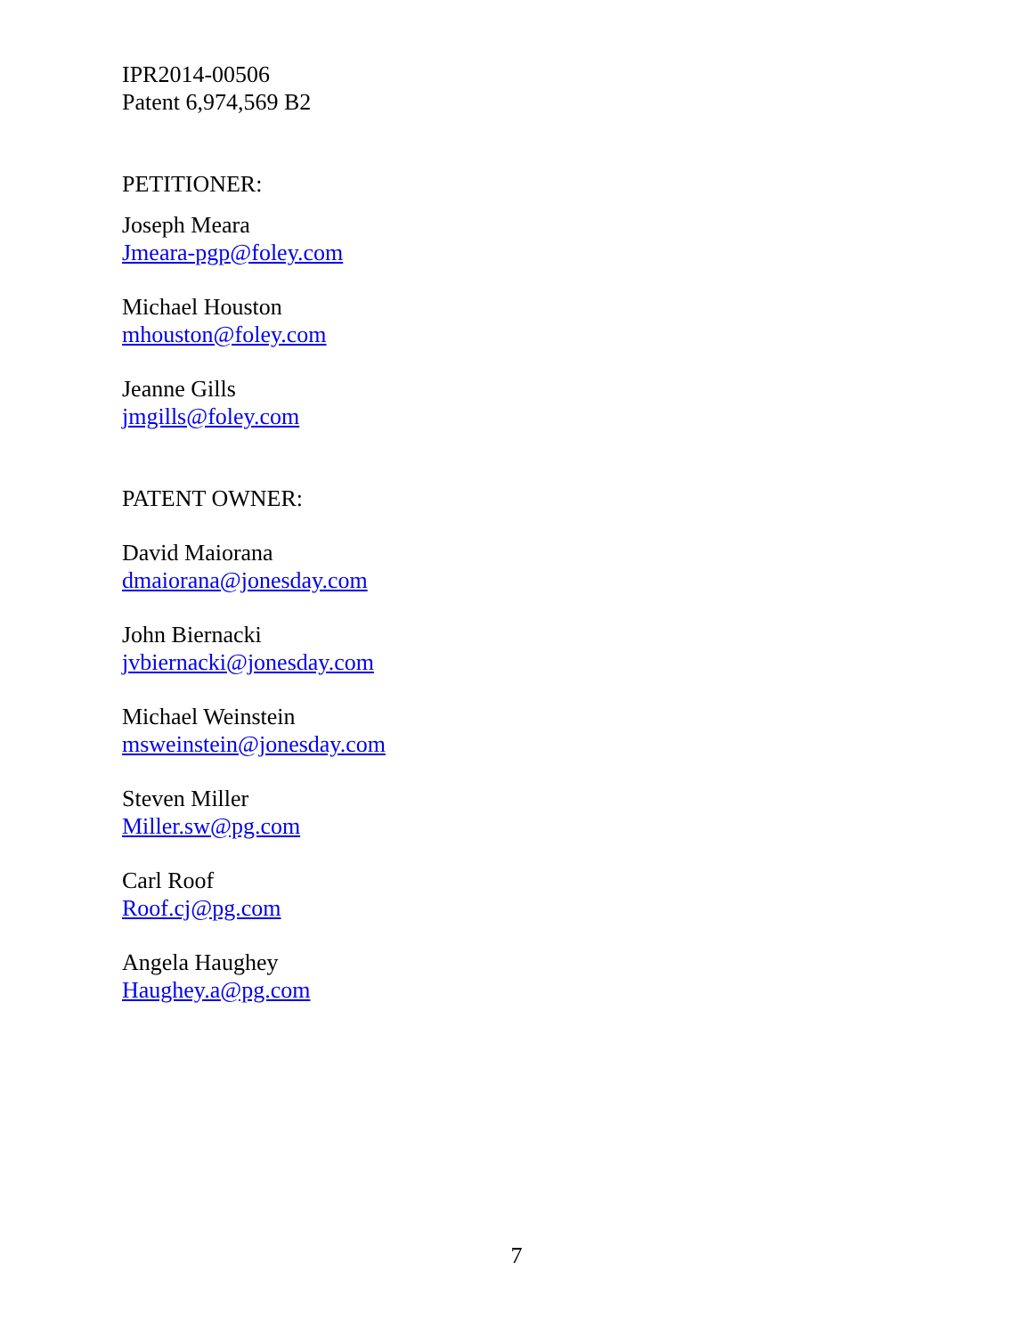IPR2014-00506
Patent 6,974,569 B2
PETITIONER:
Joseph Meara
Jmeara-pgp@foley.com
Michael Houston
mhouston@foley.com
Jeanne Gills
jmgills@foley.com
PATENT OWNER:
David Maiorana
dmaiorana@jonesday.com
John Biernacki
jvbiernacki@jonesday.com
Michael Weinstein
msweinstein@jonesday.com
Steven Miller
Miller.sw@pg.com
Carl Roof
Roof.cj@pg.com
Angela Haughey
Haughey.a@pg.com
7